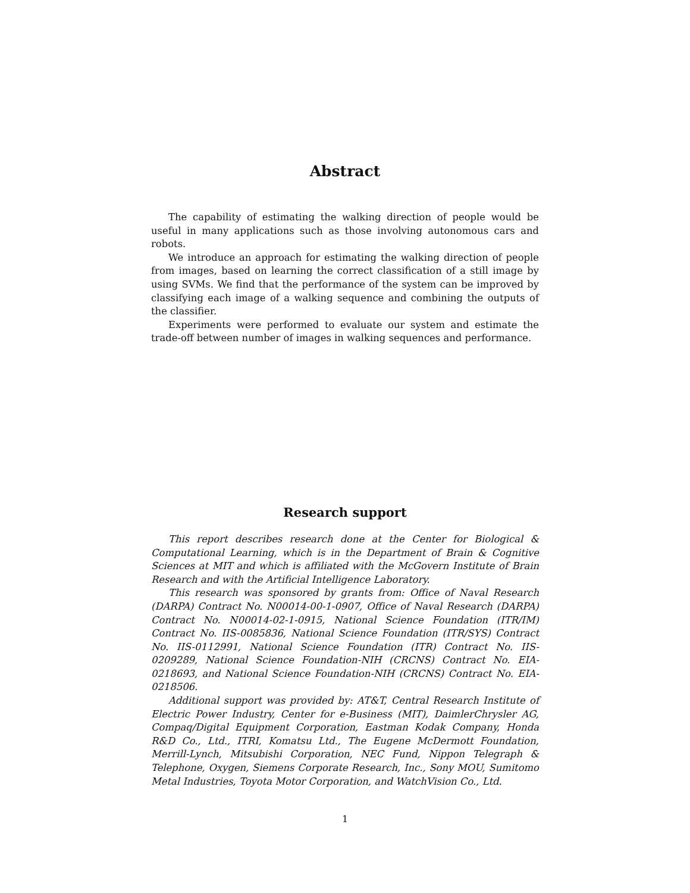Abstract
The capability of estimating the walking direction of people would be useful in many applications such as those involving autonomous cars and robots.
We introduce an approach for estimating the walking direction of people from images, based on learning the correct classification of a still image by using SVMs. We find that the performance of the system can be improved by classifying each image of a walking sequence and combining the outputs of the classifier.
Experiments were performed to evaluate our system and estimate the trade-off between number of images in walking sequences and performance.
Research support
This report describes research done at the Center for Biological & Computational Learning, which is in the Department of Brain & Cognitive Sciences at MIT and which is affiliated with the McGovern Institute of Brain Research and with the Artificial Intelligence Laboratory.
This research was sponsored by grants from: Office of Naval Research (DARPA) Contract No. N00014-00-1-0907, Office of Naval Research (DARPA) Contract No. N00014-02-1-0915, National Science Foundation (ITR/IM) Contract No. IIS-0085836, National Science Foundation (ITR/SYS) Contract No. IIS-0112991, National Science Foundation (ITR) Contract No. IIS-0209289, National Science Foundation-NIH (CRCNS) Contract No. EIA-0218693, and National Science Foundation-NIH (CRCNS) Contract No. EIA-0218506.
Additional support was provided by: AT&T, Central Research Institute of Electric Power Industry, Center for e-Business (MIT), DaimlerChrysler AG, Compaq/Digital Equipment Corporation, Eastman Kodak Company, Honda R&D Co., Ltd., ITRI, Komatsu Ltd., The Eugene McDermott Foundation, Merrill-Lynch, Mitsubishi Corporation, NEC Fund, Nippon Telegraph & Telephone, Oxygen, Siemens Corporate Research, Inc., Sony MOU, Sumitomo Metal Industries, Toyota Motor Corporation, and WatchVision Co., Ltd.
1